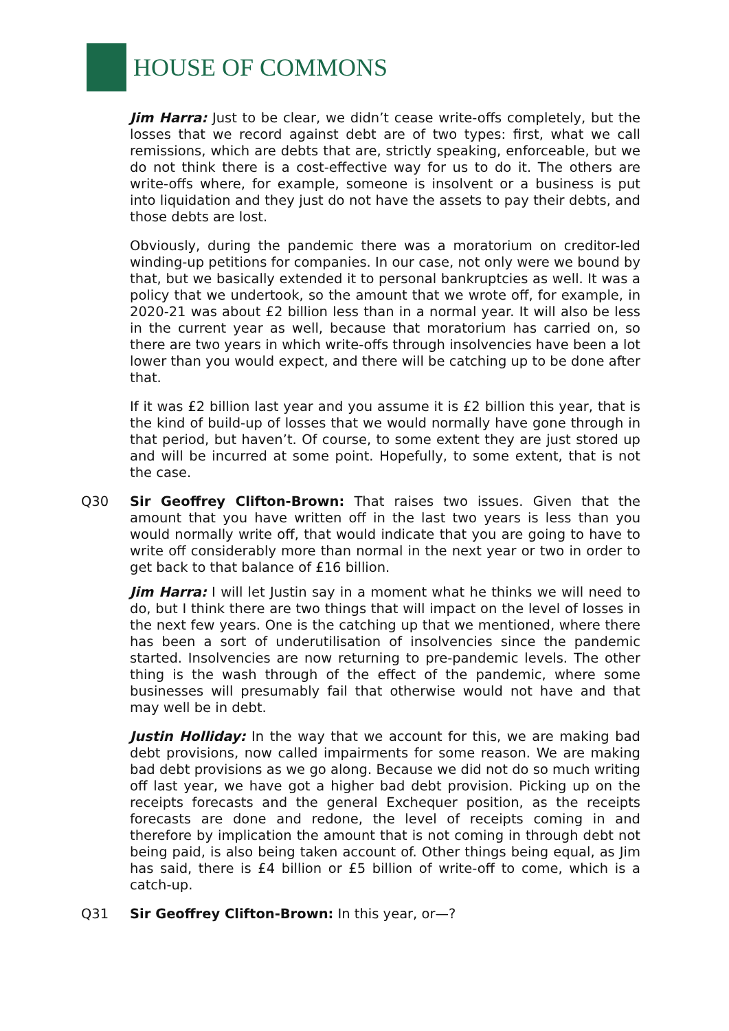HOUSE OF COMMONS
Jim Harra: Just to be clear, we didn’t cease write-offs completely, but the losses that we record against debt are of two types: first, what we call remissions, which are debts that are, strictly speaking, enforceable, but we do not think there is a cost-effective way for us to do it. The others are write-offs where, for example, someone is insolvent or a business is put into liquidation and they just do not have the assets to pay their debts, and those debts are lost.
Obviously, during the pandemic there was a moratorium on creditor-led winding-up petitions for companies. In our case, not only were we bound by that, but we basically extended it to personal bankruptcies as well. It was a policy that we undertook, so the amount that we wrote off, for example, in 2020-21 was about £2 billion less than in a normal year. It will also be less in the current year as well, because that moratorium has carried on, so there are two years in which write-offs through insolvencies have been a lot lower than you would expect, and there will be catching up to be done after that.
If it was £2 billion last year and you assume it is £2 billion this year, that is the kind of build-up of losses that we would normally have gone through in that period, but haven’t. Of course, to some extent they are just stored up and will be incurred at some point. Hopefully, to some extent, that is not the case.
Q30 Sir Geoffrey Clifton-Brown: That raises two issues. Given that the amount that you have written off in the last two years is less than you would normally write off, that would indicate that you are going to have to write off considerably more than normal in the next year or two in order to get back to that balance of £16 billion.
Jim Harra: I will let Justin say in a moment what he thinks we will need to do, but I think there are two things that will impact on the level of losses in the next few years. One is the catching up that we mentioned, where there has been a sort of underutilisation of insolvencies since the pandemic started. Insolvencies are now returning to pre-pandemic levels. The other thing is the wash through of the effect of the pandemic, where some businesses will presumably fail that otherwise would not have and that may well be in debt.
Justin Holliday: In the way that we account for this, we are making bad debt provisions, now called impairments for some reason. We are making bad debt provisions as we go along. Because we did not do so much writing off last year, we have got a higher bad debt provision. Picking up on the receipts forecasts and the general Exchequer position, as the receipts forecasts are done and redone, the level of receipts coming in and therefore by implication the amount that is not coming in through debt not being paid, is also being taken account of. Other things being equal, as Jim has said, there is £4 billion or £5 billion of write-off to come, which is a catch-up.
Q31 Sir Geoffrey Clifton-Brown: In this year, or—?